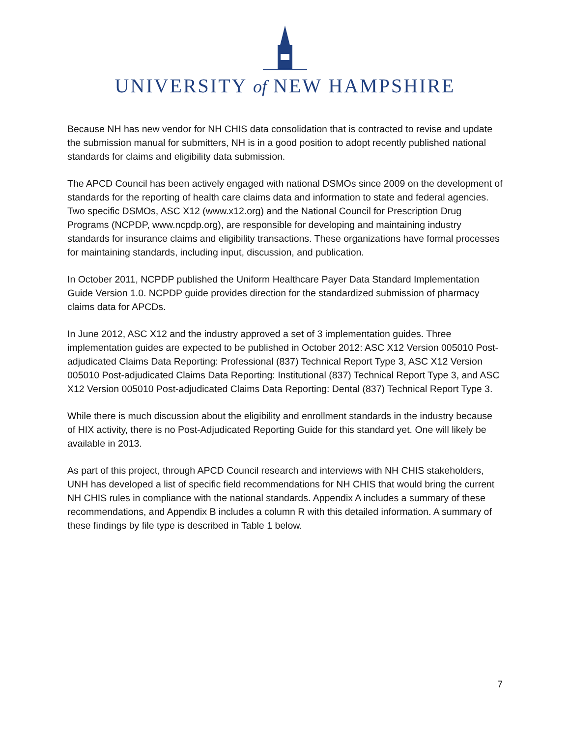UNIVERSITY of NEW HAMPSHIRE
Because NH has new vendor for NH CHIS data consolidation that is contracted to revise and update the submission manual for submitters, NH is in a good position to adopt recently published national standards for claims and eligibility data submission.
The APCD Council has been actively engaged with national DSMOs since 2009 on the development of standards for the reporting of health care claims data and information to state and federal agencies. Two specific DSMOs, ASC X12 (www.x12.org) and the National Council for Prescription Drug Programs (NCPDP, www.ncpdp.org), are responsible for developing and maintaining industry standards for insurance claims and eligibility transactions. These organizations have formal processes for maintaining standards, including input, discussion, and publication.
In October 2011, NCPDP published the Uniform Healthcare Payer Data Standard Implementation Guide Version 1.0. NCPDP guide provides direction for the standardized submission of pharmacy claims data for APCDs.
In June 2012, ASC X12 and the industry approved a set of 3 implementation guides. Three implementation guides are expected to be published in October 2012: ASC X12 Version 005010 Post-adjudicated Claims Data Reporting: Professional (837) Technical Report Type 3, ASC X12 Version 005010 Post-adjudicated Claims Data Reporting: Institutional (837) Technical Report Type 3, and ASC X12 Version 005010 Post-adjudicated Claims Data Reporting: Dental (837) Technical Report Type 3.
While there is much discussion about the eligibility and enrollment standards in the industry because of HIX activity, there is no Post-Adjudicated Reporting Guide for this standard yet. One will likely be available in 2013.
As part of this project, through APCD Council research and interviews with NH CHIS stakeholders, UNH has developed a list of specific field recommendations for NH CHIS that would bring the current NH CHIS rules in compliance with the national standards. Appendix A includes a summary of these recommendations, and Appendix B includes a column R with this detailed information. A summary of these findings by file type is described in Table 1 below.
7